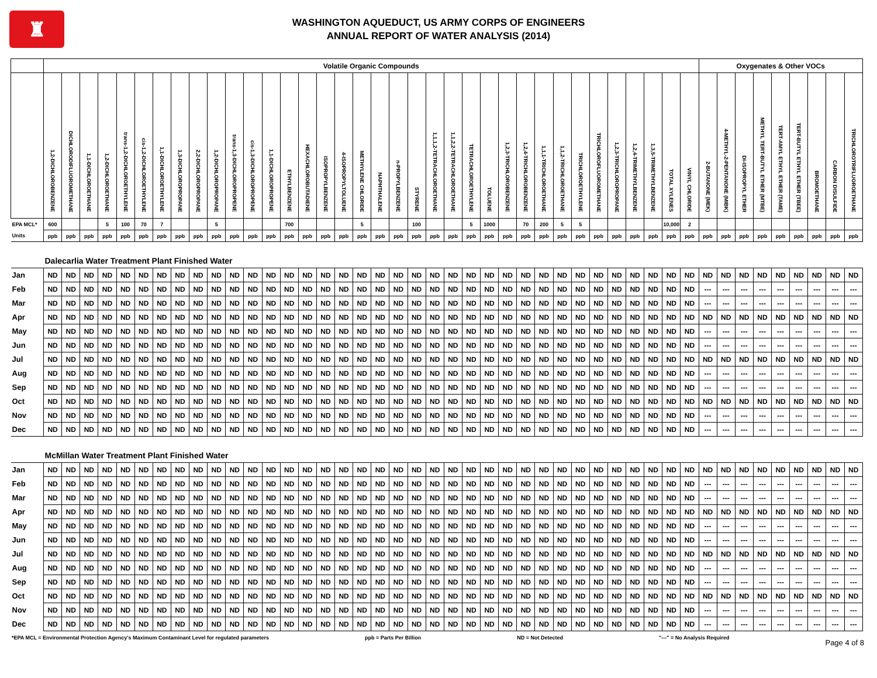♜
WASHINGTON AQUEDUCT, US ARMY CORPS OF ENGINEERS
ANNUAL REPORT OF WATER ANALYSIS (2014)
| | Volatile Organic Compounds | | | | | | | | | | | | | | | | | | | | | | | | | | | | | | | | | | | | Oxygenates & Other VOCs | | | | | | | | |
| --- | --- | --- | --- | --- | --- | --- | --- | --- | --- | --- | --- | --- | --- | --- | --- | --- | --- | --- | --- | --- | --- | --- | --- | --- | --- | --- | --- | --- | --- | --- | --- | --- | --- | --- | --- | --- | --- | --- | --- | --- | --- | --- | --- | --- | --- |
| | 1,2-DICHLOROBENZENE | DICHLORODIFLUOROMETHANE | 1,1-DICHLOROETHANE | 1,2-DICHLOROETHANE | trans-1,2-DICHLOROETHYLENE | cis-1,2-DICHLOROETHYLENE | 1,1-DICHLOROETHYLENE | 1,3-DICHLOROPROPANE | 2,2-DICHLOROPROPANE | 1,2-DICHLOROPROPANE | trans-1,3-DICHLOROPROPENE | cis-1,3-DICHLOROPROPENE | 1,1-DICHLOROPROPENE | ETHYLBENZENE | HEXACHLOROBUTADIENE | ISOPROPYLBENZENE | 4-ISOPROPYLTOLUENE | METHYLENE CHLORIDE | NAPHTHALENE | n-PROPYLBENZENE | STYRENE | 1,1,1,2-TETRACHLOROETHANE | 1,1,2,2-TETRACHLOROETHANE | TETRACHLOROETHYLENE | TOLUENE | 1,2,3-TRICHLOROBENZENE | 1,2,4-TRICHLOROBENZENE | 1,1,1-TRICHLOROETHANE | 1,1,2-TRICHLOROETHANE | TRICHLOROETHYLENE | TRICHLOROFLUOROMETHANE | 1,2,3-TRICHLOROPROPANE | 1,2,4-TRIMETHYLBENZENE | 1,3,5-TRIMETHYLBENZENE | TOTAL XYLENES | VINYL CHLORIDE | 2-BUTANONE (MEK) | 4-METHYL-2-PENTANONE (MIBK) | DI-ISOPROPYL ETHER | METHYL TERT-BUTYL ETHER (MTBE) | TERT-AMYL ETHYL ETHER (TAME) | TERT-BUTYL ETHYL ETHER (TBEE) | BROMOETHANE | CARBON DISULFIDE | TRICHLOROTRIFLUOROETHANE |
| EPA MCL* | 600 | | | 5 | 100 | 70 | 7 | | | 5 | | | | 700 | | | | 5 | | | 100 | | | 5 | 1000 | | 70 | 200 | 5 | 5 | | | | | 10,000 | 2 | | | | | | | | | |
| Units | ppb | ppb | ppb | ppb | ppb | ppb | ppb | ppb | ppb | ppb | ppb | ppb | ppb | ppb | ppb | ppb | ppb | ppb | ppb | ppb | ppb | ppb | ppb | ppb | ppb | ppb | ppb | ppb | ppb | ppb | ppb | ppb | ppb | ppb | ppb | ppb | ppb | ppb | ppb | ppb | ppb | ppb | ppb | ppb | ppb |
| Dalecarlia Water Treatment Plant Finished Water | | | | | | | | | | | | | | | | | | | | | | | | | | | | | | | | | | | | | | | | | | | | | |
| Jan | ND | ND | ND | ND | ND | ND | ND | ND | ND | ND | ND | ND | ND | ND | ND | ND | ND | ND | ND | ND | ND | ND | ND | ND | ND | ND | ND | ND | ND | ND | ND | ND | ND | ND | ND | ND | ND | ND | ND | ND | ND | ND | ND | ND | ND |
| Feb | ND | ND | ND | ND | ND | ND | ND | ND | ND | ND | ND | ND | ND | ND | ND | ND | ND | ND | ND | ND | ND | ND | ND | ND | ND | ND | ND | ND | ND | ND | ND | ND | ND | ND | ND | ND | --- | --- | --- | --- | --- | --- | --- | --- | --- |
| Mar | ND | ND | ND | ND | ND | ND | ND | ND | ND | ND | ND | ND | ND | ND | ND | ND | ND | ND | ND | ND | ND | ND | ND | ND | ND | ND | ND | ND | ND | ND | ND | ND | ND | ND | ND | ND | --- | --- | --- | --- | --- | --- | --- | --- | --- |
| Apr | ND | ND | ND | ND | ND | ND | ND | ND | ND | ND | ND | ND | ND | ND | ND | ND | ND | ND | ND | ND | ND | ND | ND | ND | ND | ND | ND | ND | ND | ND | ND | ND | ND | ND | ND | ND | ND | ND | ND | ND | ND | ND | ND | ND | ND |
| May | ND | ND | ND | ND | ND | ND | ND | ND | ND | ND | ND | ND | ND | ND | ND | ND | ND | ND | ND | ND | ND | ND | ND | ND | ND | ND | ND | ND | ND | ND | ND | ND | ND | ND | ND | ND | --- | --- | --- | --- | --- | --- | --- | --- | --- |
| Jun | ND | ND | ND | ND | ND | ND | ND | ND | ND | ND | ND | ND | ND | ND | ND | ND | ND | ND | ND | ND | ND | ND | ND | ND | ND | ND | ND | ND | ND | ND | ND | ND | ND | ND | ND | ND | --- | --- | --- | --- | --- | --- | --- | --- | --- |
| Jul | ND | ND | ND | ND | ND | ND | ND | ND | ND | ND | ND | ND | ND | ND | ND | ND | ND | ND | ND | ND | ND | ND | ND | ND | ND | ND | ND | ND | ND | ND | ND | ND | ND | ND | ND | ND | ND | ND | ND | ND | ND | ND | ND | ND | ND |
| Aug | ND | ND | ND | ND | ND | ND | ND | ND | ND | ND | ND | ND | ND | ND | ND | ND | ND | ND | ND | ND | ND | ND | ND | ND | ND | ND | ND | ND | ND | ND | ND | ND | ND | ND | ND | ND | --- | --- | --- | --- | --- | --- | --- | --- | --- |
| Sep | ND | ND | ND | ND | ND | ND | ND | ND | ND | ND | ND | ND | ND | ND | ND | ND | ND | ND | ND | ND | ND | ND | ND | ND | ND | ND | ND | ND | ND | ND | ND | ND | ND | ND | ND | ND | --- | --- | --- | --- | --- | --- | --- | --- | --- |
| Oct | ND | ND | ND | ND | ND | ND | ND | ND | ND | ND | ND | ND | ND | ND | ND | ND | ND | ND | ND | ND | ND | ND | ND | ND | ND | ND | ND | ND | ND | ND | ND | ND | ND | ND | ND | ND | ND | ND | ND | ND | ND | ND | ND | ND | ND |
| Nov | ND | ND | ND | ND | ND | ND | ND | ND | ND | ND | ND | ND | ND | ND | ND | ND | ND | ND | ND | ND | ND | ND | ND | ND | ND | ND | ND | ND | ND | ND | ND | ND | ND | ND | ND | ND | --- | --- | --- | --- | --- | --- | --- | --- | --- |
| Dec | ND | ND | ND | ND | ND | ND | ND | ND | ND | ND | ND | ND | ND | ND | ND | ND | ND | ND | ND | ND | ND | ND | ND | ND | ND | ND | ND | ND | ND | ND | ND | ND | ND | ND | ND | ND | --- | --- | --- | --- | --- | --- | --- | --- | --- |
| McMillan Water Treatment Plant Finished Water | | | | | | | | | | | | | | | | | | | | | | | | | | | | | | | | | | | | | | | | | | | | | |
| Jan | ND | ND | ND | ND | ND | ND | ND | ND | ND | ND | ND | ND | ND | ND | ND | ND | ND | ND | ND | ND | ND | ND | ND | ND | ND | ND | ND | ND | ND | ND | ND | ND | ND | ND | ND | ND | ND | ND | ND | ND | ND | ND | ND | ND | ND |
| Feb | ND | ND | ND | ND | ND | ND | ND | ND | ND | ND | ND | ND | ND | ND | ND | ND | ND | ND | ND | ND | ND | ND | ND | ND | ND | ND | ND | ND | ND | ND | ND | ND | ND | ND | ND | ND | --- | --- | --- | --- | --- | --- | --- | --- | --- |
| Mar | ND | ND | ND | ND | ND | ND | ND | ND | ND | ND | ND | ND | ND | ND | ND | ND | ND | ND | ND | ND | ND | ND | ND | ND | ND | ND | ND | ND | ND | ND | ND | ND | ND | ND | ND | ND | --- | --- | --- | --- | --- | --- | --- | --- | --- |
| Apr | ND | ND | ND | ND | ND | ND | ND | ND | ND | ND | ND | ND | ND | ND | ND | ND | ND | ND | ND | ND | ND | ND | ND | ND | ND | ND | ND | ND | ND | ND | ND | ND | ND | ND | ND | ND | ND | ND | ND | ND | ND | ND | ND | ND | ND |
| May | ND | ND | ND | ND | ND | ND | ND | ND | ND | ND | ND | ND | ND | ND | ND | ND | ND | ND | ND | ND | ND | ND | ND | ND | ND | ND | ND | ND | ND | ND | ND | ND | ND | ND | ND | ND | --- | --- | --- | --- | --- | --- | --- | --- | --- |
| Jun | ND | ND | ND | ND | ND | ND | ND | ND | ND | ND | ND | ND | ND | ND | ND | ND | ND | ND | ND | ND | ND | ND | ND | ND | ND | ND | ND | ND | ND | ND | ND | ND | ND | ND | ND | ND | --- | --- | --- | --- | --- | --- | --- | --- | --- |
| Jul | ND | ND | ND | ND | ND | ND | ND | ND | ND | ND | ND | ND | ND | ND | ND | ND | ND | ND | ND | ND | ND | ND | ND | ND | ND | ND | ND | ND | ND | ND | ND | ND | ND | ND | ND | ND | ND | ND | ND | ND | ND | ND | ND | ND | ND |
| Aug | ND | ND | ND | ND | ND | ND | ND | ND | ND | ND | ND | ND | ND | ND | ND | ND | ND | ND | ND | ND | ND | ND | ND | ND | ND | ND | ND | ND | ND | ND | ND | ND | ND | ND | ND | ND | --- | --- | --- | --- | --- | --- | --- | --- | --- |
| Sep | ND | ND | ND | ND | ND | ND | ND | ND | ND | ND | ND | ND | ND | ND | ND | ND | ND | ND | ND | ND | ND | ND | ND | ND | ND | ND | ND | ND | ND | ND | ND | ND | ND | ND | ND | ND | --- | --- | --- | --- | --- | --- | --- | --- | --- |
| Oct | ND | ND | ND | ND | ND | ND | ND | ND | ND | ND | ND | ND | ND | ND | ND | ND | ND | ND | ND | ND | ND | ND | ND | ND | ND | ND | ND | ND | ND | ND | ND | ND | ND | ND | ND | ND | ND | ND | ND | ND | ND | ND | ND | ND | ND |
| Nov | ND | ND | ND | ND | ND | ND | ND | ND | ND | ND | ND | ND | ND | ND | ND | ND | ND | ND | ND | ND | ND | ND | ND | ND | ND | ND | ND | ND | ND | ND | ND | ND | ND | ND | ND | ND | --- | --- | --- | --- | --- | --- | --- | --- | --- |
| Dec | ND | ND | ND | ND | ND | ND | ND | ND | ND | ND | ND | ND | ND | ND | ND | ND | ND | ND | ND | ND | ND | ND | ND | ND | ND | ND | ND | ND | ND | ND | ND | ND | ND | ND | ND | ND | --- | --- | --- | --- | --- | --- | --- | --- | --- |
*EPA MCL = Environmental Protection Agency's Maximum Contaminant Level for regulated parameters ppb = Parts Per Billion ND = Not Detected "---" = No Analysis Required Page 4 of 8